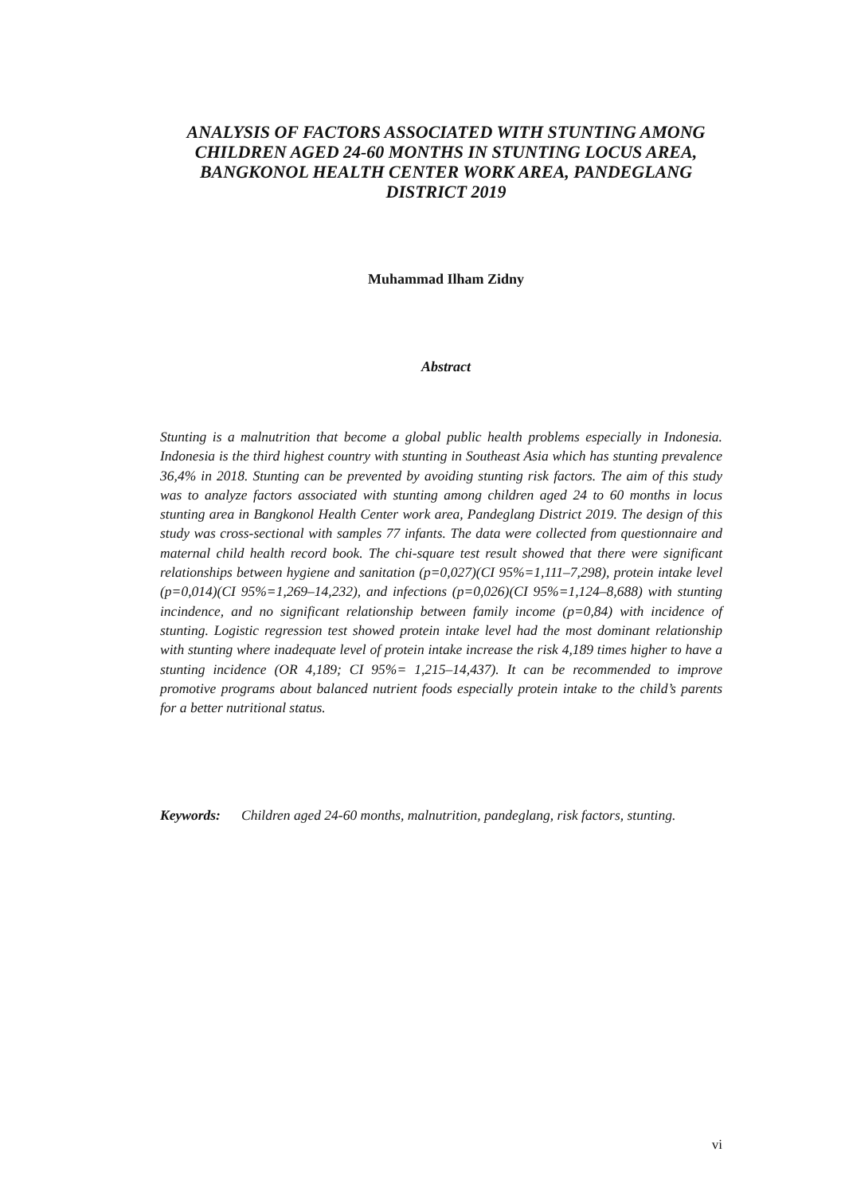ANALYSIS OF FACTORS ASSOCIATED WITH STUNTING AMONG CHILDREN AGED 24-60 MONTHS IN STUNTING LOCUS AREA, BANGKONOL HEALTH CENTER WORK AREA, PANDEGLANG DISTRICT 2019
Muhammad Ilham Zidny
Abstract
Stunting is a malnutrition that become a global public health problems especially in Indonesia. Indonesia is the third highest country with stunting in Southeast Asia which has stunting prevalence 36,4% in 2018. Stunting can be prevented by avoiding stunting risk factors. The aim of this study was to analyze factors associated with stunting among children aged 24 to 60 months in locus stunting area in Bangkonol Health Center work area, Pandeglang District 2019. The design of this study was cross-sectional with samples 77 infants. The data were collected from questionnaire and maternal child health record book. The chi-square test result showed that there were significant relationships between hygiene and sanitation (p=0,027)(CI 95%=1,111–7,298), protein intake level (p=0,014)(CI 95%=1,269–14,232), and infections (p=0,026)(CI 95%=1,124–8,688) with stunting incindence, and no significant relationship between family income (p=0,84) with incidence of stunting. Logistic regression test showed protein intake level had the most dominant relationship with stunting where inadequate level of protein intake increase the risk 4,189 times higher to have a stunting incidence (OR 4,189; CI 95%= 1,215–14,437). It can be recommended to improve promotive programs about balanced nutrient foods especially protein intake to the child’s parents for a better nutritional status.
Keywords: Children aged 24-60 months, malnutrition, pandeglang, risk factors, stunting.
vi